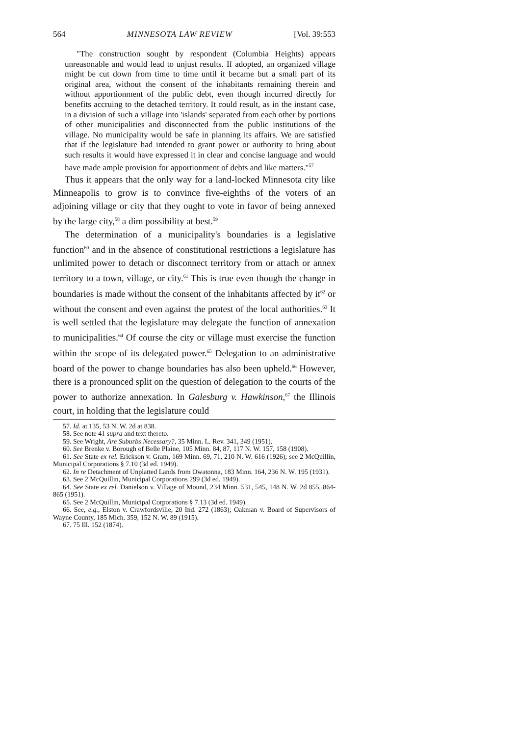564 MINNESOTA LAW REVIEW [Vol. 39:553
"The construction sought by respondent (Columbia Heights) appears unreasonable and would lead to unjust results. If adopted, an organized village might be cut down from time to time until it became but a small part of its original area, without the consent of the inhabitants remaining therein and without apportionment of the public debt, even though incurred directly for benefits accruing to the detached territory. It could result, as in the instant case, in a division of such a village into 'islands' separated from each other by portions of other municipalities and disconnected from the public institutions of the village. No municipality would be safe in planning its affairs. We are satisfied that if the legislature had intended to grant power or authority to bring about such results it would have expressed it in clear and concise language and would have made ample provision for apportionment of debts and like matters."<sup>57</sup>
Thus it appears that the only way for a land-locked Minnesota city like Minneapolis to grow is to convince five-eighths of the voters of an adjoining village or city that they ought to vote in favor of being annexed by the large city,<sup>58</sup> a dim possibility at best.<sup>59</sup>
The determination of a municipality's boundaries is a legislative function<sup>60</sup> and in the absence of constitutional restrictions a legislature has unlimited power to detach or disconnect territory from or attach or annex territory to a town, village, or city.<sup>61</sup> This is true even though the change in boundaries is made without the consent of the inhabitants affected by it<sup>62</sup> or without the consent and even against the protest of the local authorities.<sup>63</sup> It is well settled that the legislature may delegate the function of annexation to municipalities.<sup>64</sup> Of course the city or village must exercise the function within the scope of its delegated power.<sup>65</sup> Delegation to an administrative board of the power to change boundaries has also been upheld.<sup>66</sup> However, there is a pronounced split on the question of delegation to the courts of the power to authorize annexation. In Galesburg v. Hawkinson,<sup>67</sup> the Illinois court, in holding that the legislature could
57. Id. at 135, 53 N. W. 2d at 838.
58. See note 41 supra and text thereto.
59. See Wright, Are Suburbs Necessary?, 35 Minn. L. Rev. 341, 349 (1951).
60. See Brenke v. Borough of Belle Plaine, 105 Minn. 84, 87, 117 N. W. 157, 158 (1908).
61. See State ex rel. Erickson v. Gram, 169 Minn. 69, 71, 210 N. W. 616 (1926); see 2 McQuillin, Municipal Corporations § 7.10 (3d ed. 1949).
62. In re Detachment of Unplatted Lands from Owatonna, 183 Minn. 164, 236 N. W. 195 (1931).
63. See 2 McQuillin, Municipal Corporations 299 (3d ed. 1949).
64. See State ex rel. Danielson v. Village of Mound, 234 Minn. 531, 545, 148 N. W. 2d 855, 864-865 (1951).
65. See 2 McQuillin, Municipal Corporations § 7.13 (3d ed. 1949).
66. See, e.g., Elston v. Crawfordsville, 20 Ind. 272 (1863); Oakman v. Board of Supervisors of Wayne County, 185 Mich. 359, 152 N. W. 89 (1915).
67. 75 Ill. 152 (1874).